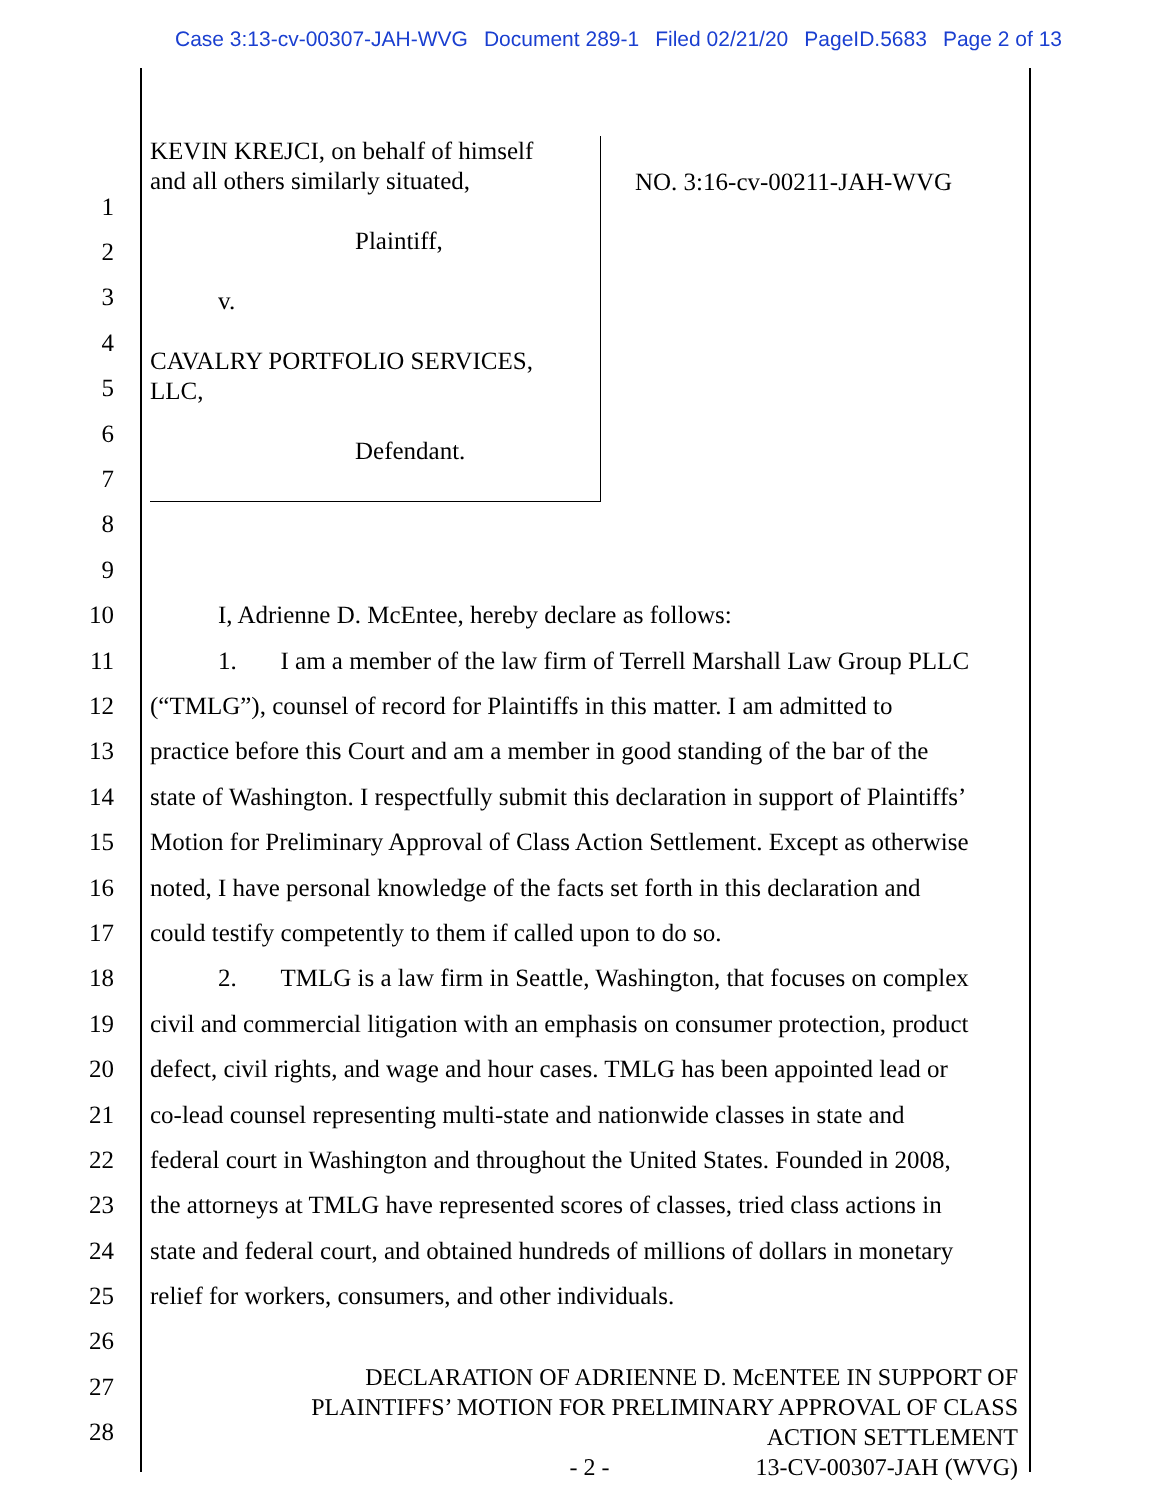Case 3:13-cv-00307-JAH-WVG Document 289-1 Filed 02/21/20 PageID.5683 Page 2 of 13
KEVIN KREJCI, on behalf of himself
and all others similarly situated,
Plaintiff,
v.
CAVALRY PORTFOLIO SERVICES,
LLC,
Defendant.
NO. 3:16-cv-00211-JAH-WVG
1
2
3
4
5
6
7
8
9
10 I, Adrienne D. McEntee, hereby declare as follows:
11 1. I am a member of the law firm of Terrell Marshall Law Group PLLC
12 (“TMLG”), counsel of record for Plaintiffs in this matter. I am admitted to
13 practice before this Court and am a member in good standing of the bar of the
14 state of Washington. I respectfully submit this declaration in support of Plaintiffs’
15 Motion for Preliminary Approval of Class Action Settlement. Except as otherwise
16 noted, I have personal knowledge of the facts set forth in this declaration and
17 could testify competently to them if called upon to do so.
18 2. TMLG is a law firm in Seattle, Washington, that focuses on complex
19 civil and commercial litigation with an emphasis on consumer protection, product
20 defect, civil rights, and wage and hour cases. TMLG has been appointed lead or
21 co-lead counsel representing multi-state and nationwide classes in state and
22 federal court in Washington and throughout the United States. Founded in 2008,
23 the attorneys at TMLG have represented scores of classes, tried class actions in
24 state and federal court, and obtained hundreds of millions of dollars in monetary
25 relief for workers, consumers, and other individuals.
26
27
28
DECLARATION OF ADRIENNE D. McENTEE IN SUPPORT OF
PLAINTIFFS’ MOTION FOR PRELIMINARY APPROVAL OF CLASS
ACTION SETTLEMENT
- 2 - 13-CV-00307-JAH (WVG)